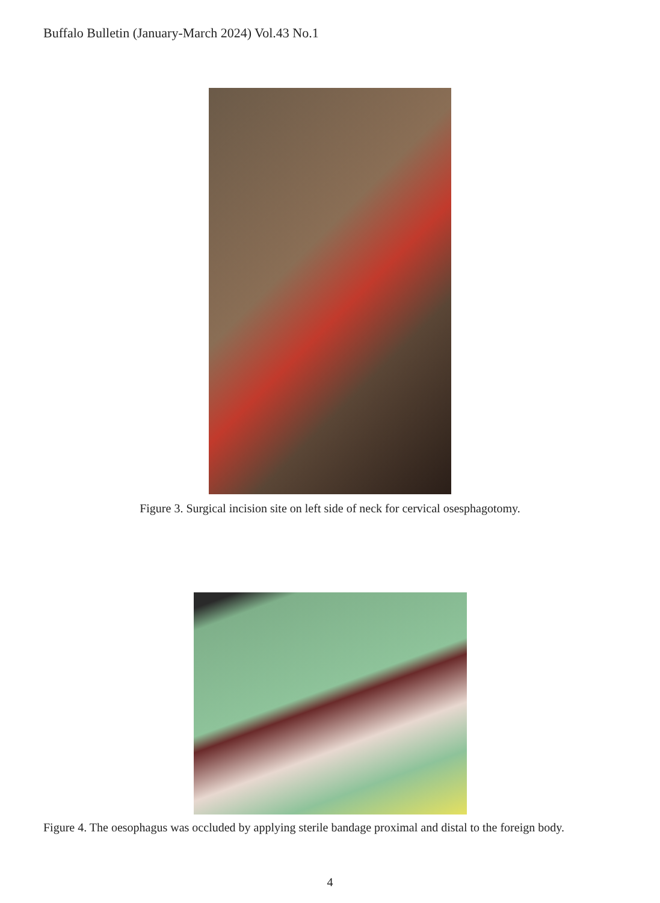Buffalo Bulletin (January-March 2024) Vol.43 No.1
Figure 3. Surgical incision site on left side of neck for cervical osesphagotomy.
Figure 4. The oesophagus was occluded by applying sterile bandage proximal and distal to the foreign body.
4